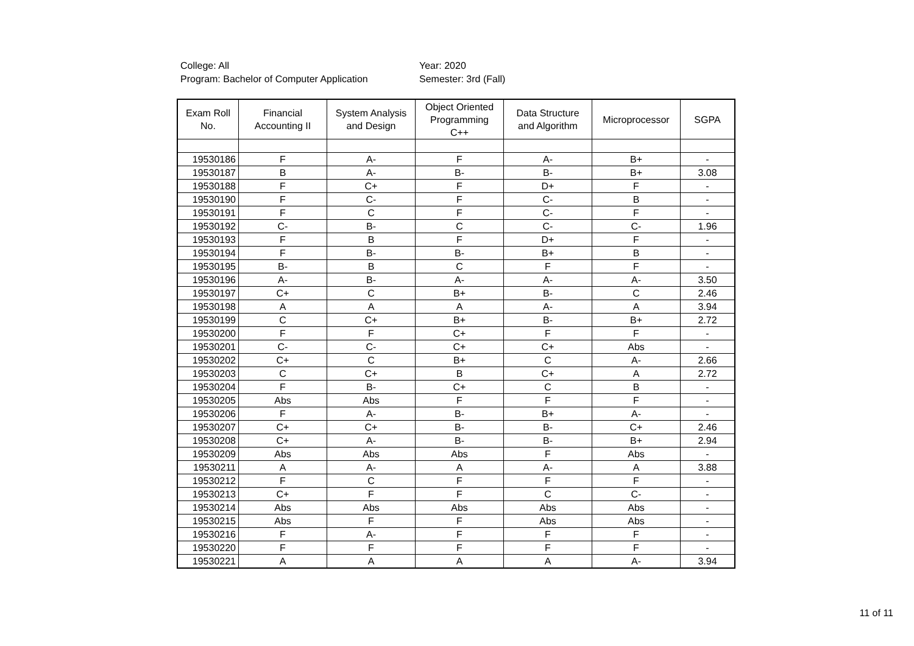College: All
Program: Bachelor of Computer Application
Year: 2020
Semester: 3rd (Fall)
| Exam Roll No. | Financial Accounting II | System Analysis and Design | Object Oriented Programming C++ | Data Structure and Algorithm | Microprocessor | SGPA |
| --- | --- | --- | --- | --- | --- | --- |
| 19530186 | F | A- | F | A- | B+ | - |
| 19530187 | B | A- | B- | B- | B+ | 3.08 |
| 19530188 | F | C+ | F | D+ | F | - |
| 19530190 | F | C- | F | C- | B | - |
| 19530191 | F | C | F | C- | F | - |
| 19530192 | C- | B- | C | C- | C- | 1.96 |
| 19530193 | F | B | F | D+ | F | - |
| 19530194 | F | B- | B- | B+ | B | - |
| 19530195 | B- | B | C | F | F | - |
| 19530196 | A- | B- | A- | A- | A- | 3.50 |
| 19530197 | C+ | C | B+ | B- | C | 2.46 |
| 19530198 | A | A | A | A- | A | 3.94 |
| 19530199 | C | C+ | B+ | B- | B+ | 2.72 |
| 19530200 | F | F | C+ | F | F | - |
| 19530201 | C- | C- | C+ | C+ | Abs | - |
| 19530202 | C+ | C | B+ | C | A- | 2.66 |
| 19530203 | C | C+ | B | C+ | A | 2.72 |
| 19530204 | F | B- | C+ | C | B | - |
| 19530205 | Abs | Abs | F | F | F | - |
| 19530206 | F | A- | B- | B+ | A- | - |
| 19530207 | C+ | C+ | B- | B- | C+ | 2.46 |
| 19530208 | C+ | A- | B- | B- | B+ | 2.94 |
| 19530209 | Abs | Abs | Abs | F | Abs | - |
| 19530211 | A | A- | A | A- | A | 3.88 |
| 19530212 | F | C | F | F | F | - |
| 19530213 | C+ | F | F | C | C- | - |
| 19530214 | Abs | Abs | Abs | Abs | Abs | - |
| 19530215 | Abs | F | F | Abs | Abs | - |
| 19530216 | F | A- | F | F | F | - |
| 19530220 | F | F | F | F | F | - |
| 19530221 | A | A | A | A | A- | 3.94 |
11 of 11